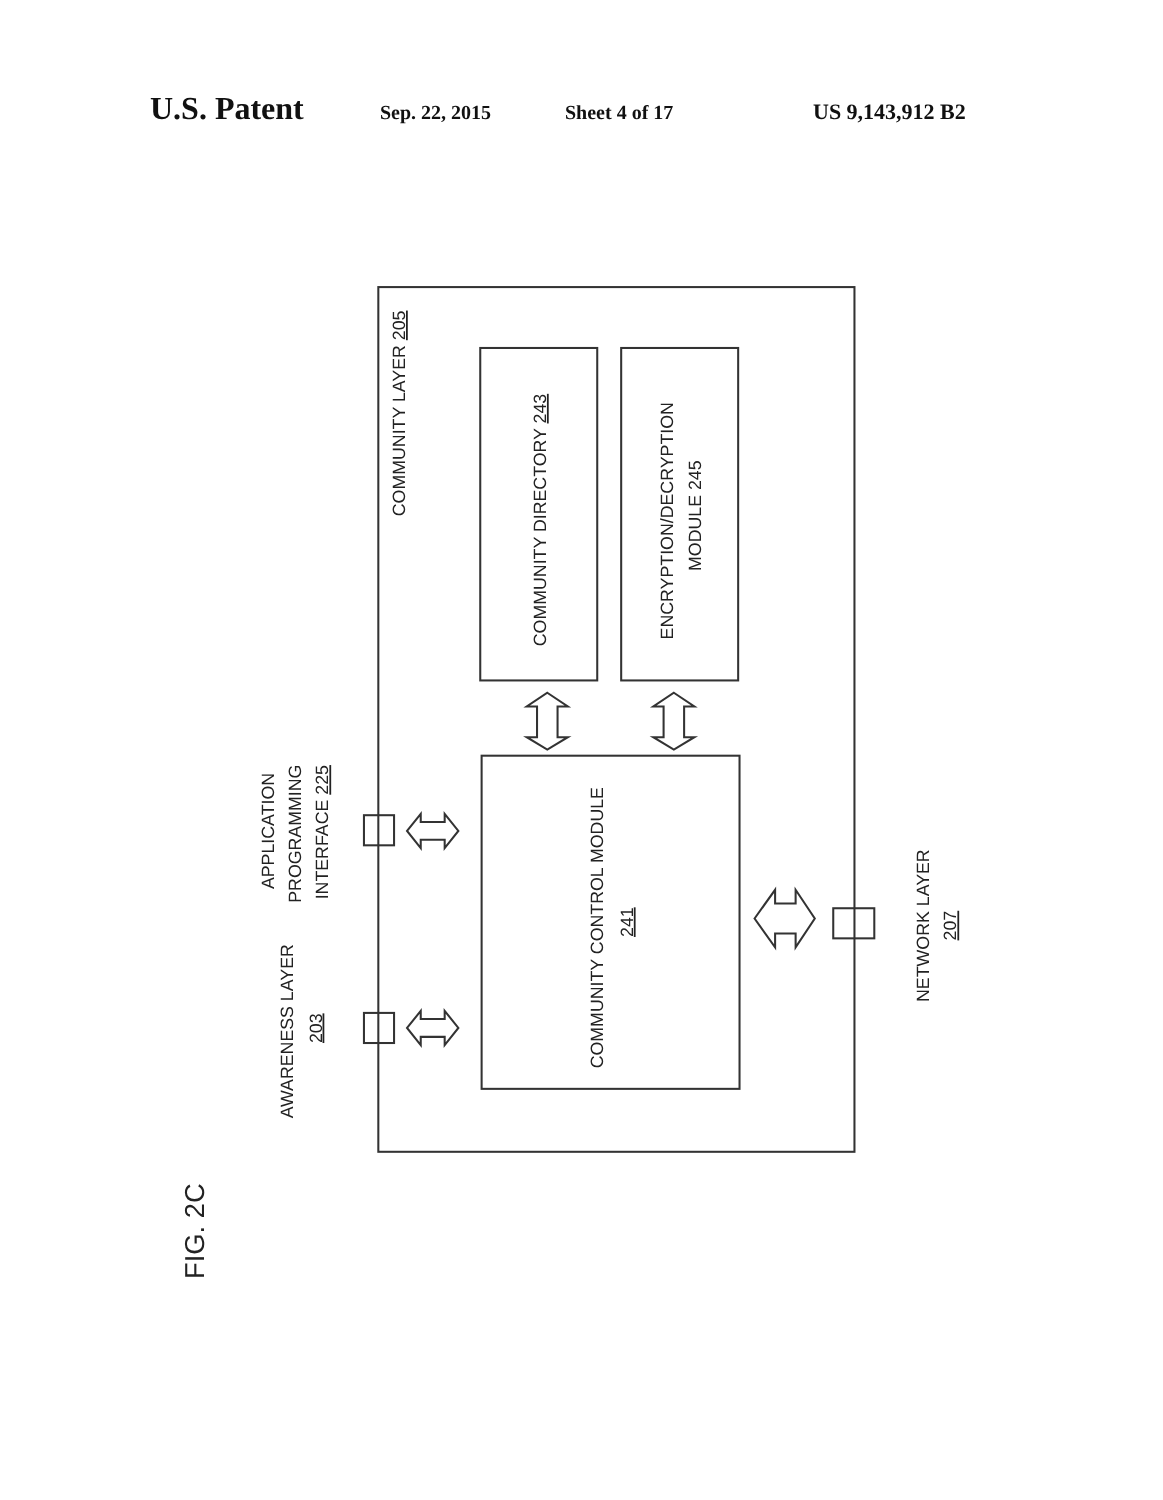U.S. Patent Sep. 22, 2015 Sheet 4 of 17 US 9,143,912 B2
COMMUNITY LAYER 205
COMMUNITY DIRECTORY 243
ENCRYPTION/DECRYPTION
MODULE 245
COMMUNITY CONTROL MODULE
241
APPLICATION
PROGRAMMING
INTERFACE 225
AWARENESS LAYER
203
NETWORK LAYER
207
FIG. 2C